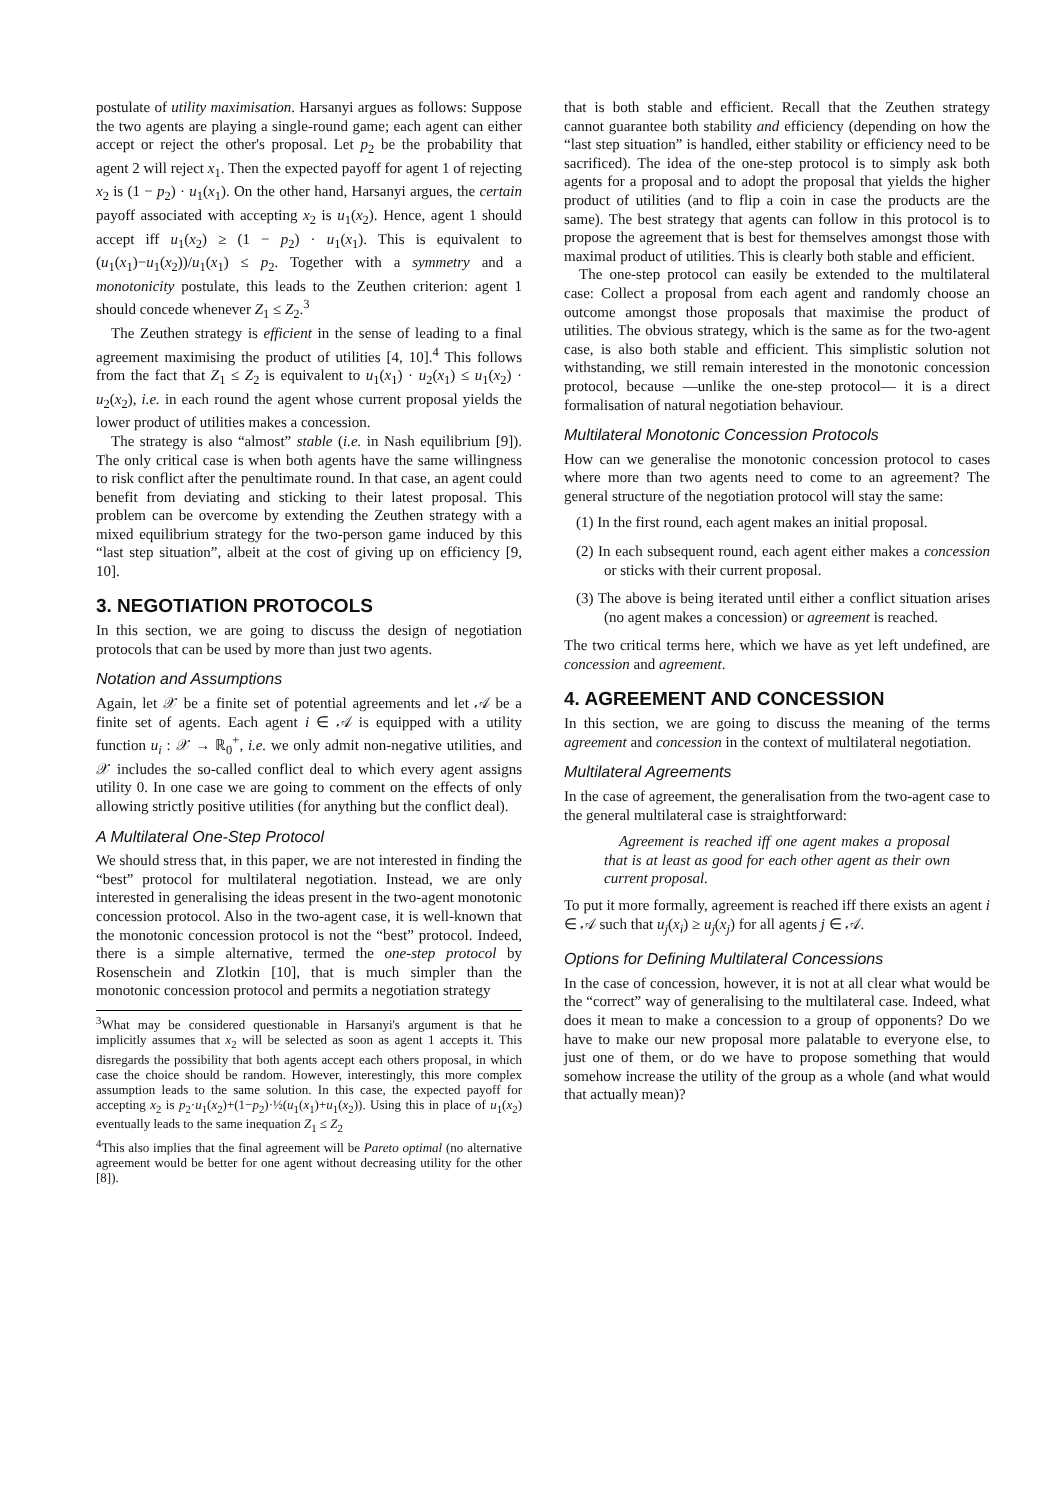postulate of utility maximisation. Harsanyi argues as follows: Suppose the two agents are playing a single-round game; each agent can either accept or reject the other's proposal. Let p<sub>2</sub> be the probability that agent 2 will reject x<sub>1</sub>. Then the expected payoff for agent 1 of rejecting x<sub>2</sub> is (1 − p<sub>2</sub>) · u<sub>1</sub>(x<sub>1</sub>). On the other hand, Harsanyi argues, the certain payoff associated with accepting x<sub>2</sub> is u<sub>1</sub>(x<sub>2</sub>). Hence, agent 1 should accept iff u<sub>1</sub>(x<sub>2</sub>) ≥ (1 − p<sub>2</sub>) · u<sub>1</sub>(x<sub>1</sub>). This is equivalent to (u<sub>1</sub>(x<sub>1</sub>)−u<sub>1</sub>(x<sub>2</sub>))/u<sub>1</sub>(x<sub>1</sub>) ≤ p<sub>2</sub>. Together with a symmetry and a monotonicity postulate, this leads to the Zeuthen criterion: agent 1 should concede whenever Z<sub>1</sub> ≤ Z<sub>2</sub>.<sup>3</sup>
The Zeuthen strategy is efficient in the sense of leading to a final agreement maximising the product of utilities [4, 10].<sup>4</sup> This follows from the fact that Z<sub>1</sub> ≤ Z<sub>2</sub> is equivalent to u<sub>1</sub>(x<sub>1</sub>) · u<sub>2</sub>(x<sub>1</sub>) ≤ u<sub>1</sub>(x<sub>2</sub>) · u<sub>2</sub>(x<sub>2</sub>), i.e. in each round the agent whose current proposal yields the lower product of utilities makes a concession.
The strategy is also “almost” stable (i.e. in Nash equilibrium [9]). The only critical case is when both agents have the same willingness to risk conflict after the penultimate round. In that case, an agent could benefit from deviating and sticking to their latest proposal. This problem can be overcome by extending the Zeuthen strategy with a mixed equilibrium strategy for the two-person game induced by this “last step situation”, albeit at the cost of giving up on efficiency [9, 10].
3. NEGOTIATION PROTOCOLS
In this section, we are going to discuss the design of negotiation protocols that can be used by more than just two agents.
Notation and Assumptions
Again, let 𝒳 be a finite set of potential agreements and let 𝒜 be a finite set of agents. Each agent i ∈ 𝒜 is equipped with a utility function u<sub>i</sub> : 𝒳 → ℝ<sub>0</sub><sup>+</sup>, i.e. we only admit non-negative utilities, and 𝒳 includes the so-called conflict deal to which every agent assigns utility 0. In one case we are going to comment on the effects of only allowing strictly positive utilities (for anything but the conflict deal).
A Multilateral One-Step Protocol
We should stress that, in this paper, we are not interested in finding the “best” protocol for multilateral negotiation. Instead, we are only interested in generalising the ideas present in the two-agent monotonic concession protocol. Also in the two-agent case, it is well-known that the monotonic concession protocol is not the “best” protocol. Indeed, there is a simple alternative, termed the one-step protocol by Rosenschein and Zlotkin [10], that is much simpler than the monotonic concession protocol and permits a negotiation strategy
<sup>3</sup> What may be considered questionable in Harsanyi's argument is that he implicitly assumes that x<sub>2</sub> will be selected as soon as agent 1 accepts it. This disregards the possibility that both agents accept each others proposal, in which case the choice should be random. However, interestingly, this more complex assumption leads to the same solution. In this case, the expected payoff for accepting x<sub>2</sub> is p<sub>2</sub>·u<sub>1</sub>(x<sub>2</sub>)+(1−p<sub>2</sub>)·½(u<sub>1</sub>(x<sub>1</sub>)+u<sub>1</sub>(x<sub>2</sub>)). Using this in place of u<sub>1</sub>(x<sub>2</sub>) eventually leads to the same inequation Z<sub>1</sub> ≤ Z<sub>2</sub>
<sup>4</sup> This also implies that the final agreement will be Pareto optimal (no alternative agreement would be better for one agent without decreasing utility for the other [8]).
that is both stable and efficient. Recall that the Zeuthen strategy cannot guarantee both stability and efficiency (depending on how the “last step situation” is handled, either stability or efficiency need to be sacrificed). The idea of the one-step protocol is to simply ask both agents for a proposal and to adopt the proposal that yields the higher product of utilities (and to flip a coin in case the products are the same). The best strategy that agents can follow in this protocol is to propose the agreement that is best for themselves amongst those with maximal product of utilities. This is clearly both stable and efficient.
The one-step protocol can easily be extended to the multilateral case: Collect a proposal from each agent and randomly choose an outcome amongst those proposals that maximise the product of utilities. The obvious strategy, which is the same as for the two-agent case, is also both stable and efficient. This simplistic solution not withstanding, we still remain interested in the monotonic concession protocol, because —unlike the one-step protocol— it is a direct formalisation of natural negotiation behaviour.
Multilateral Monotonic Concession Protocols
How can we generalise the monotonic concession protocol to cases where more than two agents need to come to an agreement? The general structure of the negotiation protocol will stay the same:
(1) In the first round, each agent makes an initial proposal.
(2) In each subsequent round, each agent either makes a concession or sticks with their current proposal.
(3) The above is being iterated until either a conflict situation arises (no agent makes a concession) or agreement is reached.
The two critical terms here, which we have as yet left undefined, are concession and agreement.
4. AGREEMENT AND CONCESSION
In this section, we are going to discuss the meaning of the terms agreement and concession in the context of multilateral negotiation.
Multilateral Agreements
In the case of agreement, the generalisation from the two-agent case to the general multilateral case is straightforward:
Agreement is reached iff one agent makes a proposal that is at least as good for each other agent as their own current proposal.
To put it more formally, agreement is reached iff there exists an agent i ∈ 𝒜 such that u<sub>j</sub>(x<sub>i</sub>) ≥ u<sub>j</sub>(x<sub>j</sub>) for all agents j ∈ 𝒜.
Options for Defining Multilateral Concessions
In the case of concession, however, it is not at all clear what would be the “correct” way of generalising to the multilateral case. Indeed, what does it mean to make a concession to a group of opponents? Do we have to make our new proposal more palatable to everyone else, to just one of them, or do we have to propose something that would somehow increase the utility of the group as a whole (and what would that actually mean)?